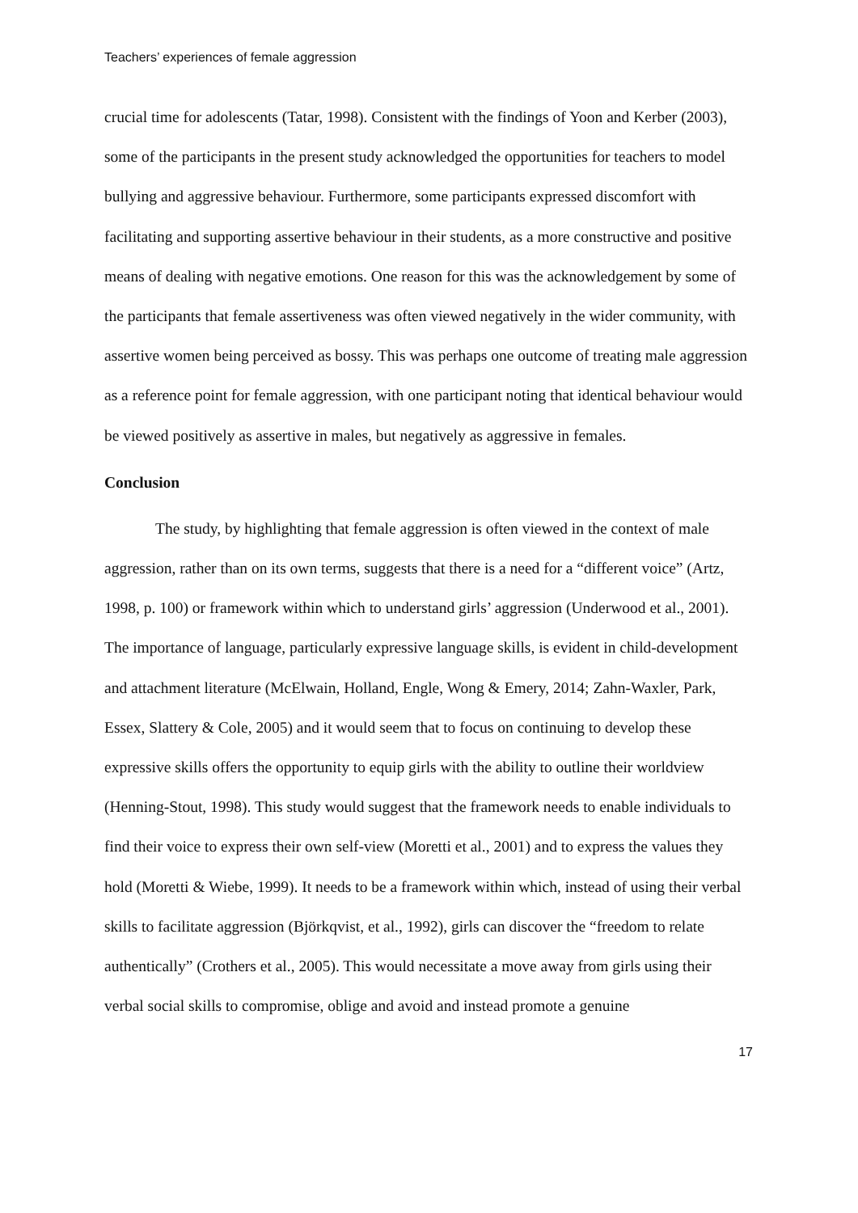Teachers’ experiences of female aggression
crucial time for adolescents (Tatar, 1998). Consistent with the findings of Yoon and Kerber (2003), some of the participants in the present study acknowledged the opportunities for teachers to model bullying and aggressive behaviour. Furthermore, some participants expressed discomfort with facilitating and supporting assertive behaviour in their students, as a more constructive and positive means of dealing with negative emotions. One reason for this was the acknowledgement by some of the participants that female assertiveness was often viewed negatively in the wider community, with assertive women being perceived as bossy. This was perhaps one outcome of treating male aggression as a reference point for female aggression, with one participant noting that identical behaviour would be viewed positively as assertive in males, but negatively as aggressive in females.
Conclusion
The study, by highlighting that female aggression is often viewed in the context of male aggression, rather than on its own terms, suggests that there is a need for a “different voice” (Artz, 1998, p. 100) or framework within which to understand girls’ aggression (Underwood et al., 2001). The importance of language, particularly expressive language skills, is evident in child-development and attachment literature (McElwain, Holland, Engle, Wong & Emery, 2014; Zahn-Waxler, Park, Essex, Slattery & Cole, 2005) and it would seem that to focus on continuing to develop these expressive skills offers the opportunity to equip girls with the ability to outline their worldview (Henning-Stout, 1998). This study would suggest that the framework needs to enable individuals to find their voice to express their own self-view (Moretti et al., 2001) and to express the values they hold (Moretti & Wiebe, 1999). It needs to be a framework within which, instead of using their verbal skills to facilitate aggression (Björkqvist, et al., 1992), girls can discover the “freedom to relate authentically” (Crothers et al., 2005). This would necessitate a move away from girls using their verbal social skills to compromise, oblige and avoid and instead promote a genuine
17